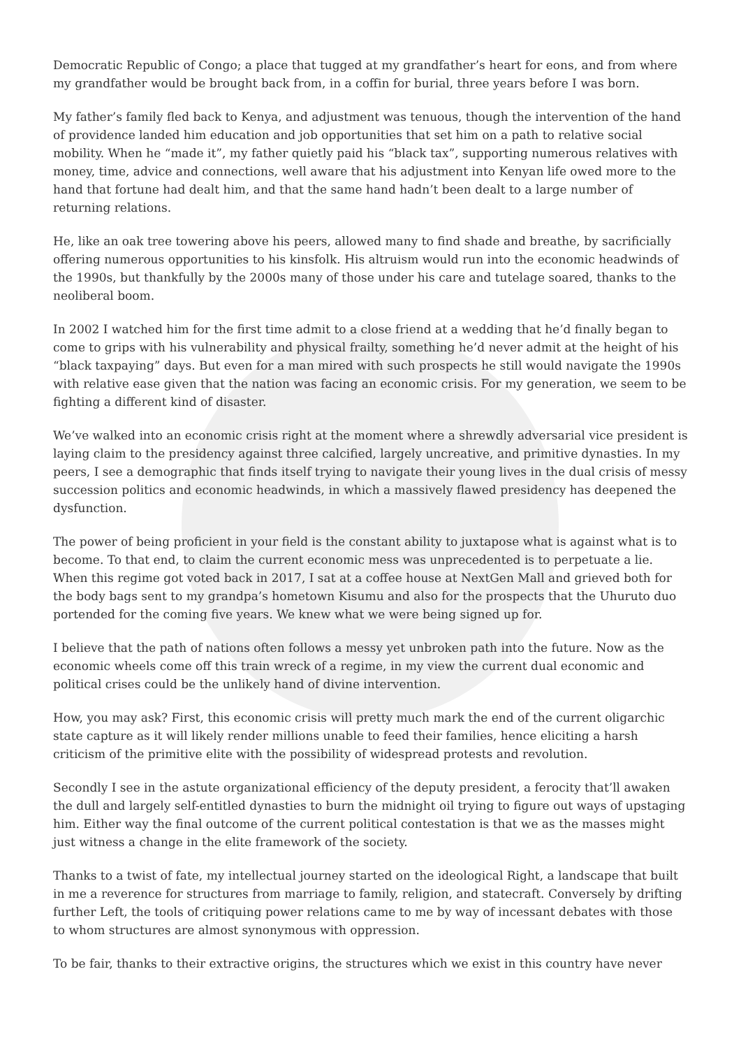Democratic Republic of Congo; a place that tugged at my grandfather’s heart for eons, and from where my grandfather would be brought back from, in a coffin for burial, three years before I was born.
My father’s family fled back to Kenya, and adjustment was tenuous, though the intervention of the hand of providence landed him education and job opportunities that set him on a path to relative social mobility. When he “made it”, my father quietly paid his “black tax”, supporting numerous relatives with money, time, advice and connections, well aware that his adjustment into Kenyan life owed more to the hand that fortune had dealt him, and that the same hand hadn’t been dealt to a large number of returning relations.
He, like an oak tree towering above his peers, allowed many to find shade and breathe, by sacrificially offering numerous opportunities to his kinsfolk. His altruism would run into the economic headwinds of the 1990s, but thankfully by the 2000s many of those under his care and tutelage soared, thanks to the neoliberal boom.
In 2002 I watched him for the first time admit to a close friend at a wedding that he’d finally began to come to grips with his vulnerability and physical frailty, something he’d never admit at the height of his “black taxpaying” days. But even for a man mired with such prospects he still would navigate the 1990s with relative ease given that the nation was facing an economic crisis. For my generation, we seem to be fighting a different kind of disaster.
We’ve walked into an economic crisis right at the moment where a shrewdly adversarial vice president is laying claim to the presidency against three calcified, largely uncreative, and primitive dynasties. In my peers, I see a demographic that finds itself trying to navigate their young lives in the dual crisis of messy succession politics and economic headwinds, in which a massively flawed presidency has deepened the dysfunction.
The power of being proficient in your field is the constant ability to juxtapose what is against what is to become. To that end, to claim the current economic mess was unprecedented is to perpetuate a lie. When this regime got voted back in 2017, I sat at a coffee house at NextGen Mall and grieved both for the body bags sent to my grandpa’s hometown Kisumu and also for the prospects that the Uhuruto duo portended for the coming five years. We knew what we were being signed up for.
I believe that the path of nations often follows a messy yet unbroken path into the future. Now as the economic wheels come off this train wreck of a regime, in my view the current dual economic and political crises could be the unlikely hand of divine intervention.
How, you may ask? First, this economic crisis will pretty much mark the end of the current oligarchic state capture as it will likely render millions unable to feed their families, hence eliciting a harsh criticism of the primitive elite with the possibility of widespread protests and revolution.
Secondly I see in the astute organizational efficiency of the deputy president, a ferocity that’ll awaken the dull and largely self-entitled dynasties to burn the midnight oil trying to figure out ways of upstaging him. Either way the final outcome of the current political contestation is that we as the masses might just witness a change in the elite framework of the society.
Thanks to a twist of fate, my intellectual journey started on the ideological Right, a landscape that built in me a reverence for structures from marriage to family, religion, and statecraft. Conversely by drifting further Left, the tools of critiquing power relations came to me by way of incessant debates with those to whom structures are almost synonymous with oppression.
To be fair, thanks to their extractive origins, the structures which we exist in this country have never